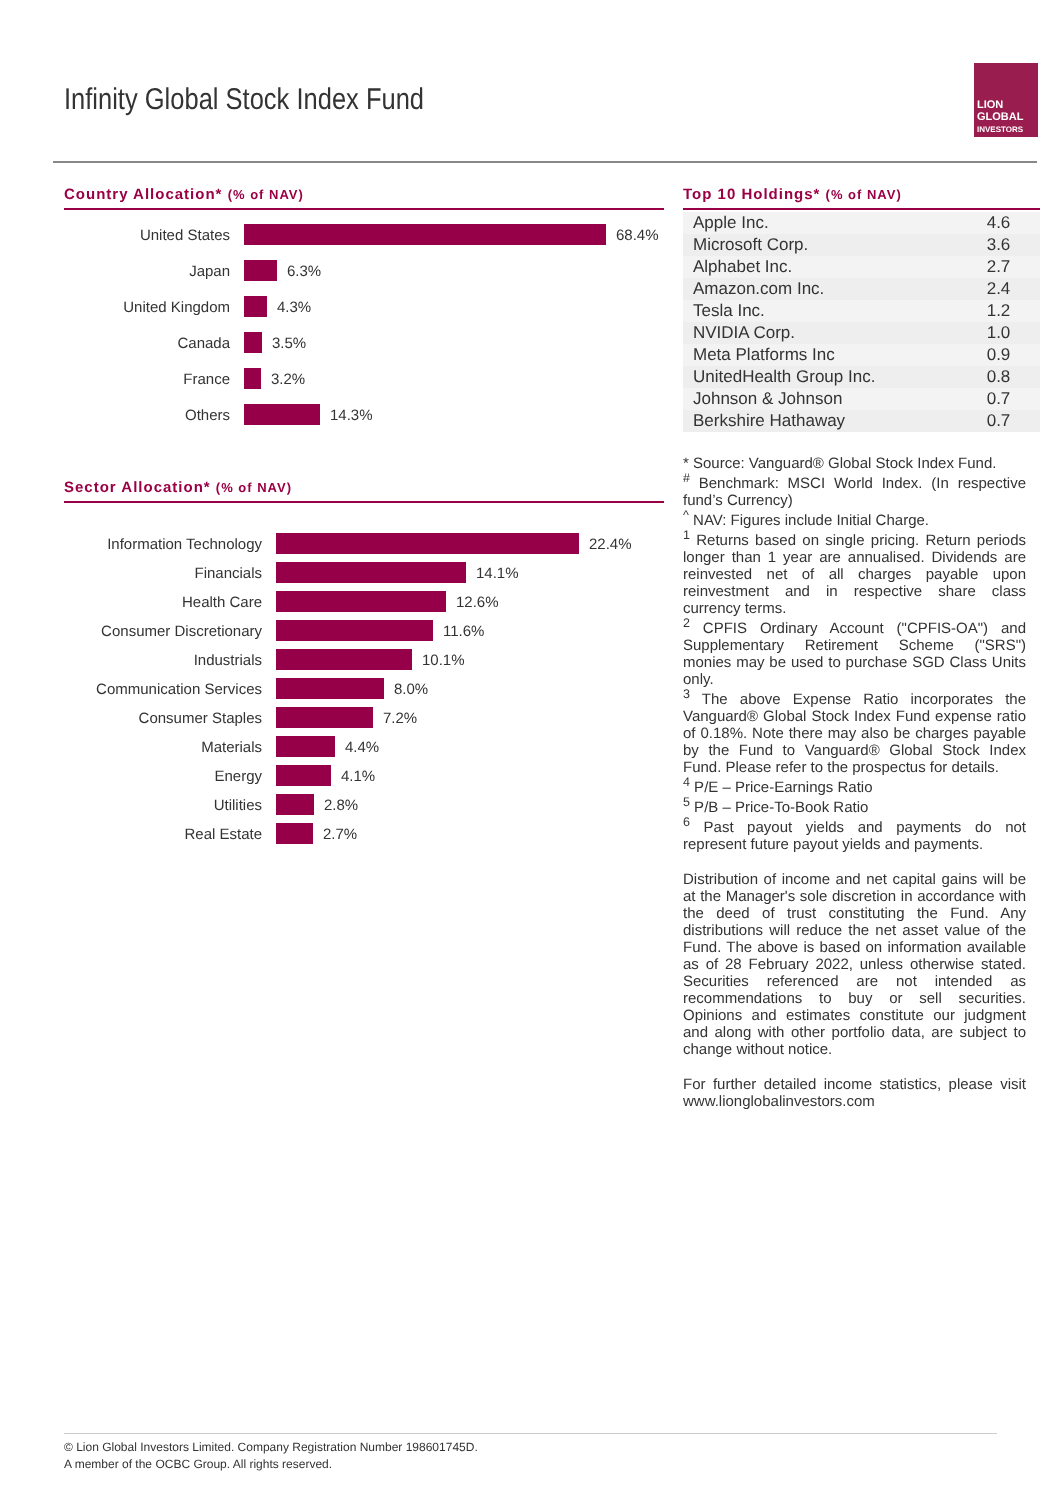Infinity Global Stock Index Fund
LION
GLOBAL
INVESTORS
Country Allocation* (% of NAV)
United States
68.4%
Japan
6.3%
United Kingdom
4.3%
Canada
3.5%
France
3.2%
Others
14.3%
Sector Allocation* (% of NAV)
Information Technology
22.4%
Financials
14.1%
Health Care
12.6%
Consumer Discretionary
11.6%
Industrials
10.1%
Communication Services
8.0%
Consumer Staples
7.2%
Materials
4.4%
Energy
4.1%
Utilities
2.8%
Real Estate
2.7%
Top 10 Holdings* (% of NAV)
| Apple Inc. | 4.6 |
| Microsoft Corp. | 3.6 |
| Alphabet Inc. | 2.7 |
| Amazon.com Inc. | 2.4 |
| Tesla Inc. | 1.2 |
| NVIDIA Corp. | 1.0 |
| Meta Platforms Inc | 0.9 |
| UnitedHealth Group Inc. | 0.8 |
| Johnson & Johnson | 0.7 |
| Berkshire Hathaway | 0.7 |
* Source: Vanguard® Global Stock Index Fund.
<sup>#</sup> Benchmark: MSCI World Index. (In respective fund’s Currency)
<sup>^</sup> NAV: Figures include Initial Charge.
<sup>1</sup> Returns based on single pricing. Return periods longer than 1 year are annualised. Dividends are reinvested net of all charges payable upon reinvestment and in respective share class currency terms.
<sup>2</sup> CPFIS Ordinary Account ("CPFIS-OA") and Supplementary Retirement Scheme ("SRS") monies may be used to purchase SGD Class Units only.
<sup>3</sup> The above Expense Ratio incorporates the Vanguard® Global Stock Index Fund expense ratio of 0.18%. Note there may also be charges payable by the Fund to Vanguard® Global Stock Index Fund. Please refer to the prospectus for details.
<sup>4</sup> P/E – Price-Earnings Ratio
<sup>5</sup> P/B – Price-To-Book Ratio
<sup>6</sup> Past payout yields and payments do not represent future payout yields and payments.
Distribution of income and net capital gains will be at the Manager's sole discretion in accordance with the deed of trust constituting the Fund. Any distributions will reduce the net asset value of the Fund. The above is based on information available as of 28 February 2022, unless otherwise stated. Securities referenced are not intended as recommendations to buy or sell securities. Opinions and estimates constitute our judgment and along with other portfolio data, are subject to change without notice.
For further detailed income statistics, please visit www.lionglobalinvestors.com
© Lion Global Investors Limited. Company Registration Number 198601745D.
A member of the OCBC Group. All rights reserved.